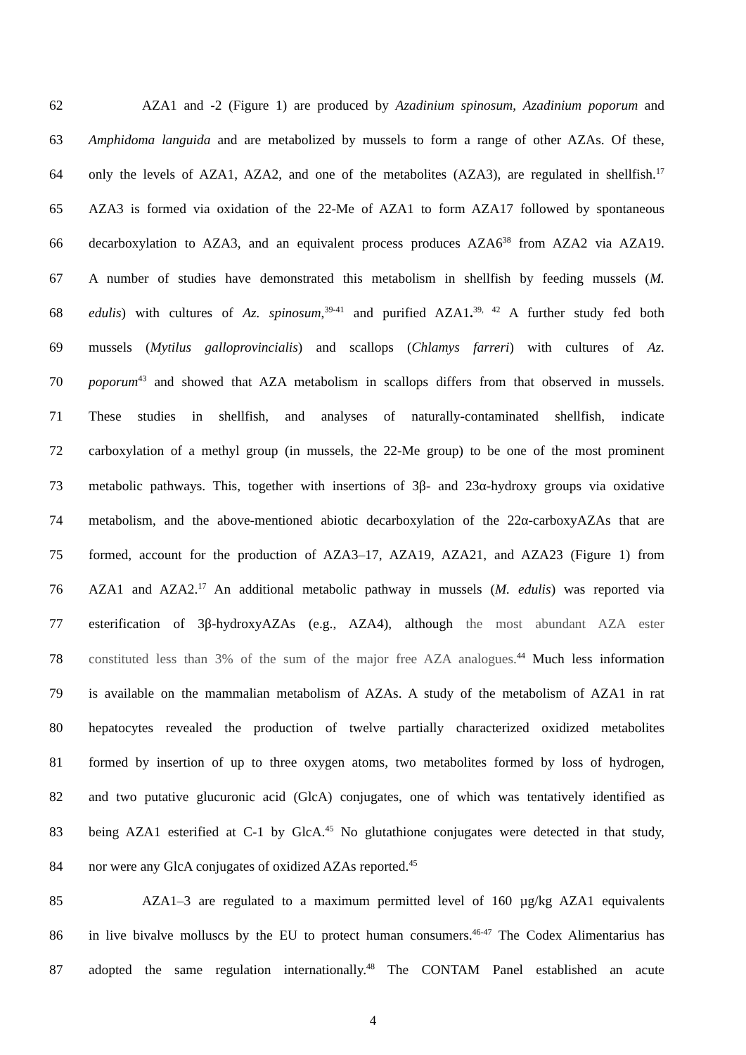62 AZA1 and -2 (Figure 1) are produced by Azadinium spinosum, Azadinium poporum and
63 Amphidoma languida and are metabolized by mussels to form a range of other AZAs. Of these,
64 only the levels of AZA1, AZA2, and one of the metabolites (AZA3), are regulated in shellfish.<sup>17</sup>
65 AZA3 is formed via oxidation of the 22-Me of AZA1 to form AZA17 followed by spontaneous
66 decarboxylation to AZA3, and an equivalent process produces AZA6<sup>38</sup> from AZA2 via AZA19.
67 A number of studies have demonstrated this metabolism in shellfish by feeding mussels (M.
68 edulis) with cultures of Az. spinosum,<sup>39-41</sup> and purified AZA1.<sup>39, 42</sup> A further study fed both
69 mussels (Mytilus galloprovincialis) and scallops (Chlamys farreri) with cultures of Az.
70 poporum<sup>43</sup> and showed that AZA metabolism in scallops differs from that observed in mussels.
71 These studies in shellfish, and analyses of naturally-contaminated shellfish, indicate
72 carboxylation of a methyl group (in mussels, the 22-Me group) to be one of the most prominent
73 metabolic pathways. This, together with insertions of 3β- and 23α-hydroxy groups via oxidative
74 metabolism, and the above-mentioned abiotic decarboxylation of the 22α-carboxyAZAs that are
75 formed, account for the production of AZA3–17, AZA19, AZA21, and AZA23 (Figure 1) from
76 AZA1 and AZA2.<sup>17</sup> An additional metabolic pathway in mussels (M. edulis) was reported via
77 esterification of 3β-hydroxyAZAs (e.g., AZA4), although the most abundant AZA ester
78 constituted less than 3% of the sum of the major free AZA analogues.<sup>44</sup> Much less information
79 is available on the mammalian metabolism of AZAs. A study of the metabolism of AZA1 in rat
80 hepatocytes revealed the production of twelve partially characterized oxidized metabolites
81 formed by insertion of up to three oxygen atoms, two metabolites formed by loss of hydrogen,
82 and two putative glucuronic acid (GlcA) conjugates, one of which was tentatively identified as
83 being AZA1 esterified at C-1 by GlcA.<sup>45</sup> No glutathione conjugates were detected in that study,
84 nor were any GlcA conjugates of oxidized AZAs reported.<sup>45</sup>
85 AZA1–3 are regulated to a maximum permitted level of 160 µg/kg AZA1 equivalents
86 in live bivalve molluscs by the EU to protect human consumers.<sup>46-47</sup> The Codex Alimentarius has
87 adopted the same regulation internationally.<sup>48</sup> The CONTAM Panel established an acute
4